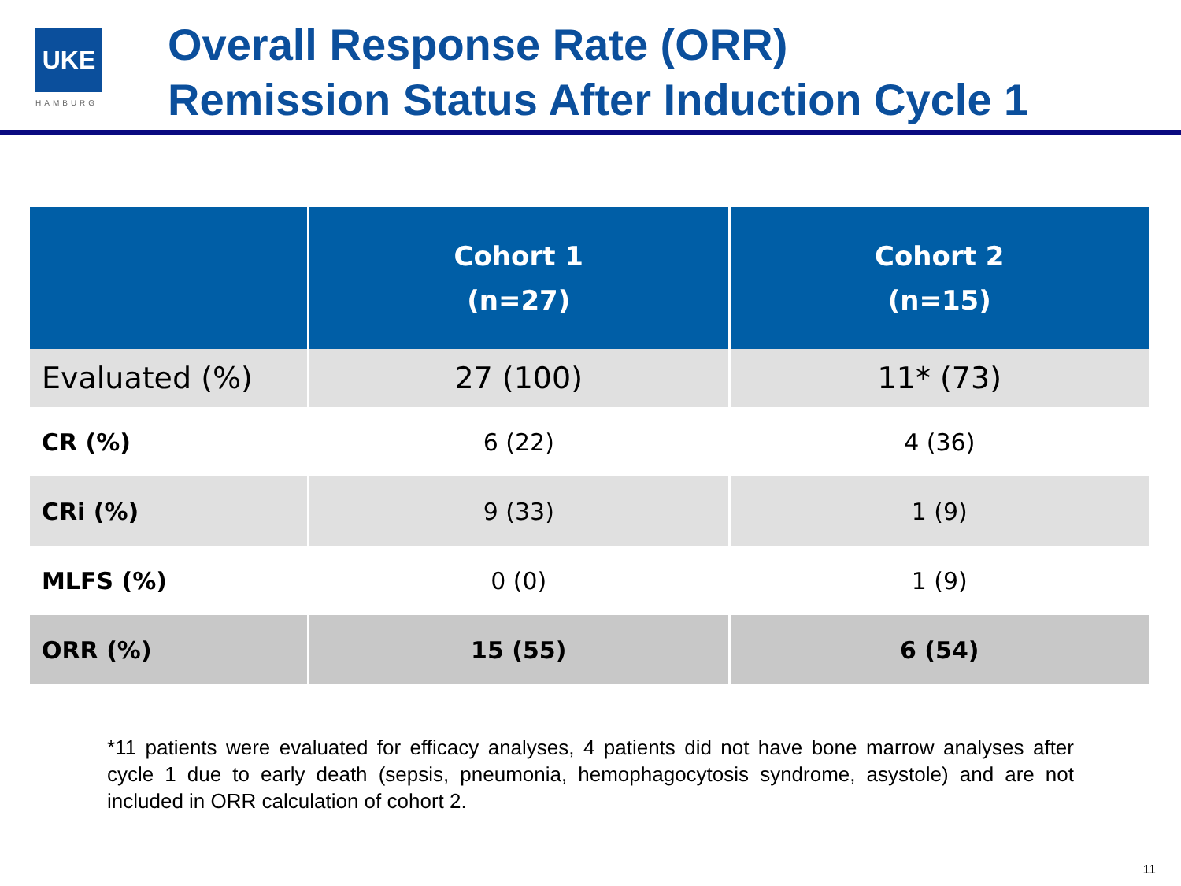UKE
HAMBURG
Overall Response Rate (ORR)
Remission Status After Induction Cycle 1
| | Cohort 1 (n=27) | Cohort 2 (n=15) |
| --- | --- | --- |
| Evaluated (%) | 27 (100) | 11* (73) |
| CR (%) | 6 (22) | 4 (36) |
| CRi (%) | 9 (33) | 1 (9) |
| MLFS (%) | 0 (0) | 1 (9) |
| ORR (%) | 15 (55) | 6 (54) |
*11 patients were evaluated for efficacy analyses, 4 patients did not have bone marrow analyses after cycle 1 due to early death (sepsis, pneumonia, hemophagocytosis syndrome, asystole) and are not included in ORR calculation of cohort 2.
11